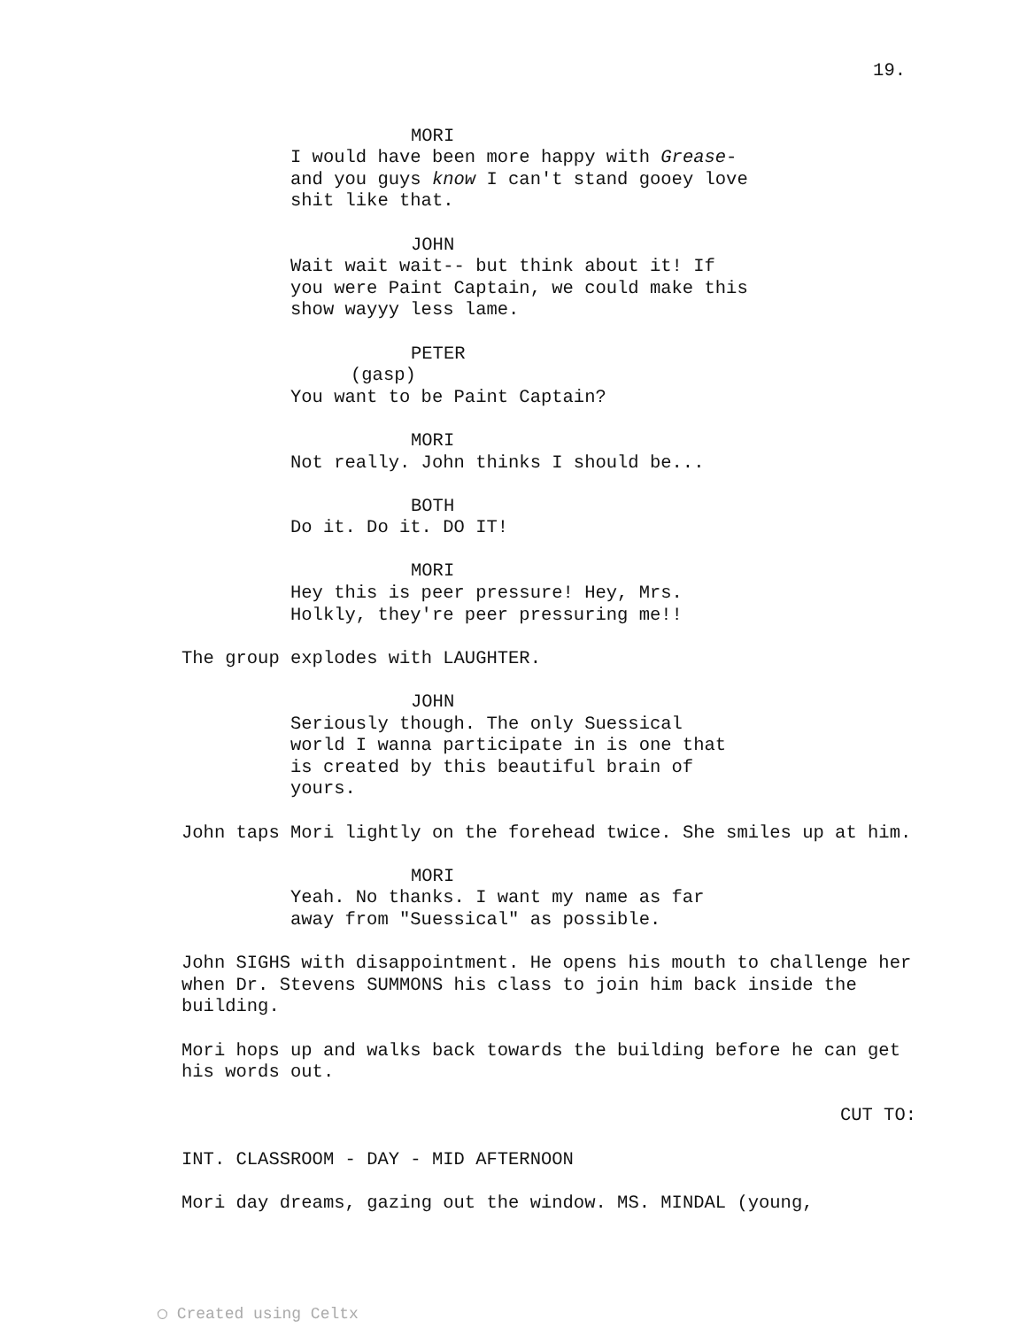19.
MORI
I would have been more happy with Grease- and you guys know I can't stand gooey love shit like that.
JOHN
Wait wait wait-- but think about it! If you were Paint Captain, we could make this show wayyy less lame.
PETER
(gasp)
You want to be Paint Captain?
MORI
Not really. John thinks I should be...
BOTH
Do it. Do it. DO IT!
MORI
Hey this is peer pressure! Hey, Mrs. Holkly, they're peer pressuring me!!
The group explodes with LAUGHTER.
JOHN
Seriously though. The only Suessical world I wanna participate in is one that is created by this beautiful brain of yours.
John taps Mori lightly on the forehead twice. She smiles up at him.
MORI
Yeah. No thanks. I want my name as far away from "Suessical" as possible.
John SIGHS with disappointment. He opens his mouth to challenge her when Dr. Stevens SUMMONS his class to join him back inside the building.
Mori hops up and walks back towards the building before he can get his words out.
CUT TO:
INT. CLASSROOM - DAY - MID AFTERNOON
Mori day dreams, gazing out the window. MS. MINDAL (young,
◯ Created using Celtx